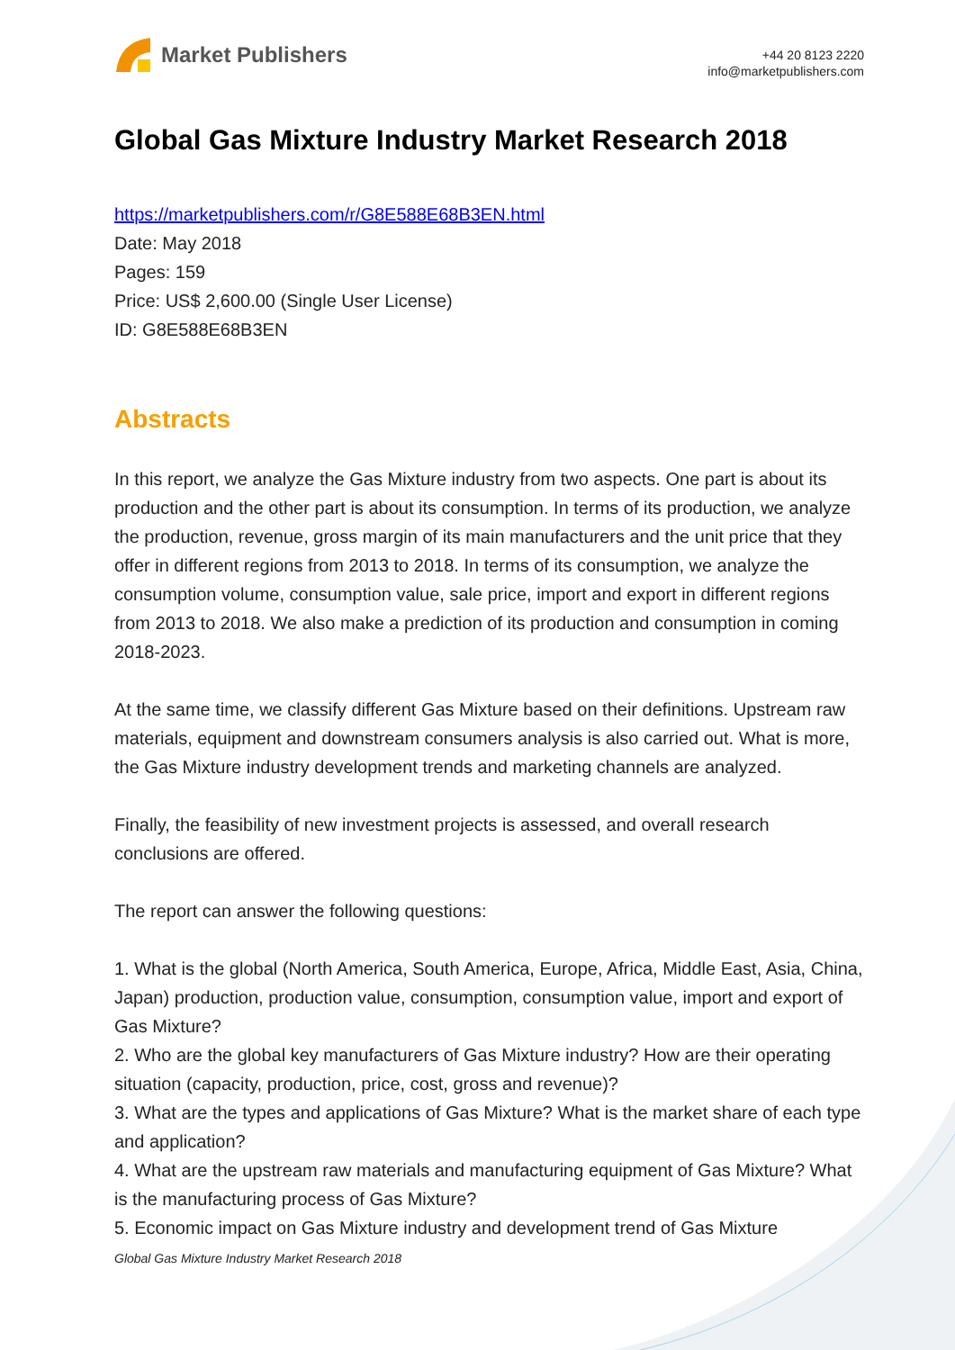Market Publishers
+44 20 8123 2220
info@marketpublishers.com
Global Gas Mixture Industry Market Research 2018
https://marketpublishers.com/r/G8E588E68B3EN.html
Date: May 2018
Pages: 159
Price: US$ 2,600.00 (Single User License)
ID: G8E588E68B3EN
Abstracts
In this report, we analyze the Gas Mixture industry from two aspects. One part is about its production and the other part is about its consumption. In terms of its production, we analyze the production, revenue, gross margin of its main manufacturers and the unit price that they offer in different regions from 2013 to 2018. In terms of its consumption, we analyze the consumption volume, consumption value, sale price, import and export in different regions from 2013 to 2018. We also make a prediction of its production and consumption in coming 2018-2023.
At the same time, we classify different Gas Mixture based on their definitions. Upstream raw materials, equipment and downstream consumers analysis is also carried out. What is more, the Gas Mixture industry development trends and marketing channels are analyzed.
Finally, the feasibility of new investment projects is assessed, and overall research conclusions are offered.
The report can answer the following questions:
1. What is the global (North America, South America, Europe, Africa, Middle East, Asia, China, Japan) production, production value, consumption, consumption value, import and export of Gas Mixture?
2. Who are the global key manufacturers of Gas Mixture industry? How are their operating situation (capacity, production, price, cost, gross and revenue)?
3. What are the types and applications of Gas Mixture? What is the market share of each type and application?
4. What are the upstream raw materials and manufacturing equipment of Gas Mixture? What is the manufacturing process of Gas Mixture?
5. Economic impact on Gas Mixture industry and development trend of Gas Mixture
Global Gas Mixture Industry Market Research 2018